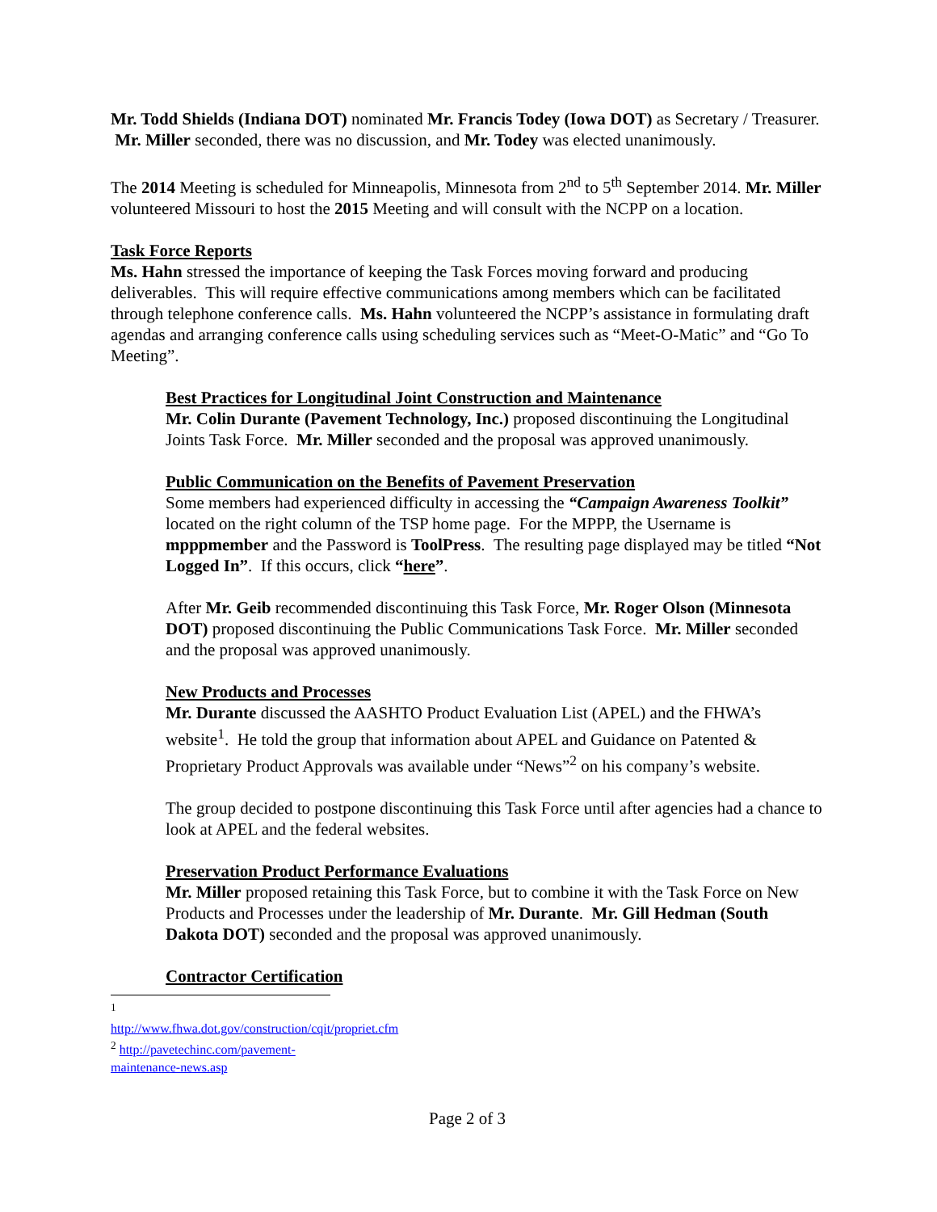Mr. Todd Shields (Indiana DOT) nominated Mr. Francis Todey (Iowa DOT) as Secretary / Treasurer. Mr. Miller seconded, there was no discussion, and Mr. Todey was elected unanimously.
The 2014 Meeting is scheduled for Minneapolis, Minnesota from 2<sup>nd</sup> to 5<sup>th</sup> September 2014. Mr. Miller volunteered Missouri to host the 2015 Meeting and will consult with the NCPP on a location.
Task Force Reports
Ms. Hahn stressed the importance of keeping the Task Forces moving forward and producing deliverables. This will require effective communications among members which can be facilitated through telephone conference calls. Ms. Hahn volunteered the NCPP’s assistance in formulating draft agendas and arranging conference calls using scheduling services such as “Meet-O-Matic” and “Go To Meeting”.
Best Practices for Longitudinal Joint Construction and Maintenance
Mr. Colin Durante (Pavement Technology, Inc.) proposed discontinuing the Longitudinal Joints Task Force. Mr. Miller seconded and the proposal was approved unanimously.
Public Communication on the Benefits of Pavement Preservation
Some members had experienced difficulty in accessing the “Campaign Awareness Toolkit” located on the right column of the TSP home page. For the MPPP, the Username is mpppmember and the Password is ToolPress. The resulting page displayed may be titled “Not Logged In”. If this occurs, click “here”.
After Mr. Geib recommended discontinuing this Task Force, Mr. Roger Olson (Minnesota DOT) proposed discontinuing the Public Communications Task Force. Mr. Miller seconded and the proposal was approved unanimously.
New Products and Processes
Mr. Durante discussed the AASHTO Product Evaluation List (APEL) and the FHWA’s website<sup>1</sup>. He told the group that information about APEL and Guidance on Patented & Proprietary Product Approvals was available under “News”<sup>2</sup> on his company’s website.
The group decided to postpone discontinuing this Task Force until after agencies had a chance to look at APEL and the federal websites.
Preservation Product Performance Evaluations
Mr. Miller proposed retaining this Task Force, but to combine it with the Task Force on New Products and Processes under the leadership of Mr. Durante. Mr. Gill Hedman (South Dakota DOT) seconded and the proposal was approved unanimously.
Contractor Certification
<sup>1</sup> http://www.fhwa.dot.gov/construction/cqit/propriet.cfm
<sup>2</sup> http://pavetechinc.com/pavement-maintenance-news.asp
Page 2 of 3